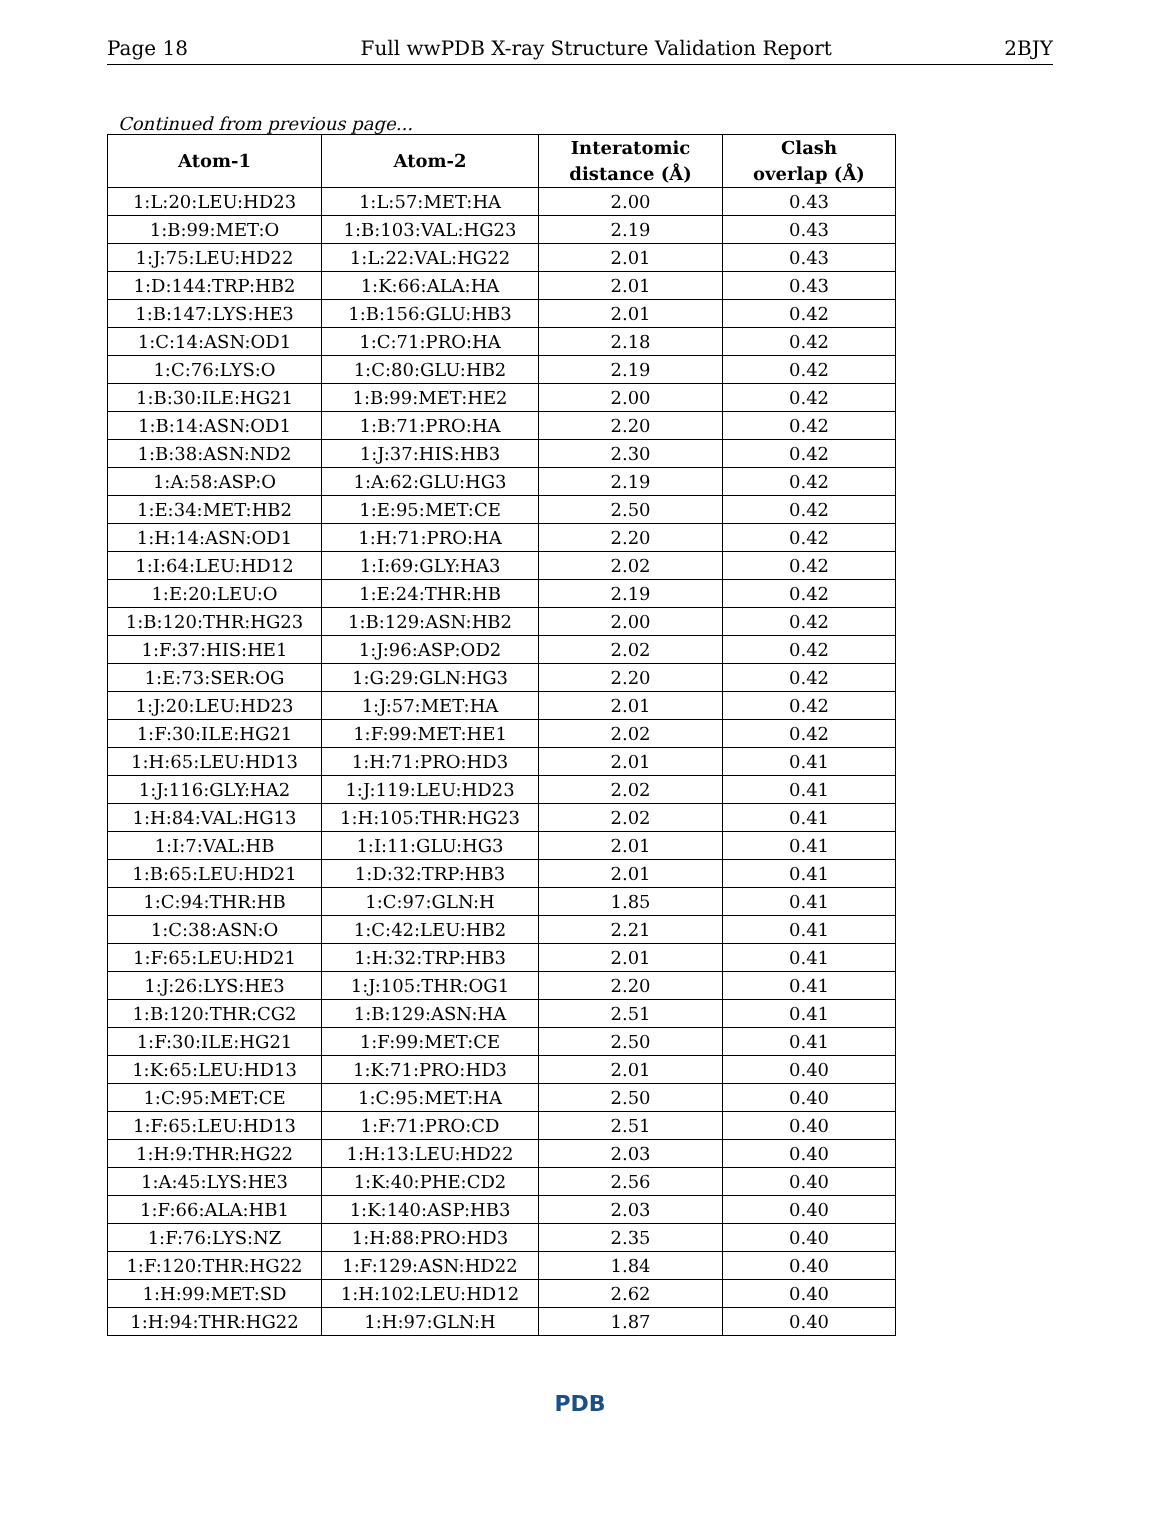Page 18 Full wwPDB X-ray Structure Validation Report 2BJY
Continued from previous page...
| Atom-1 | Atom-2 | Interatomic distance (Å) | Clash overlap (Å) |
| --- | --- | --- | --- |
| 1:L:20:LEU:HD23 | 1:L:57:MET:HA | 2.00 | 0.43 |
| 1:B:99:MET:O | 1:B:103:VAL:HG23 | 2.19 | 0.43 |
| 1:J:75:LEU:HD22 | 1:L:22:VAL:HG22 | 2.01 | 0.43 |
| 1:D:144:TRP:HB2 | 1:K:66:ALA:HA | 2.01 | 0.43 |
| 1:B:147:LYS:HE3 | 1:B:156:GLU:HB3 | 2.01 | 0.42 |
| 1:C:14:ASN:OD1 | 1:C:71:PRO:HA | 2.18 | 0.42 |
| 1:C:76:LYS:O | 1:C:80:GLU:HB2 | 2.19 | 0.42 |
| 1:B:30:ILE:HG21 | 1:B:99:MET:HE2 | 2.00 | 0.42 |
| 1:B:14:ASN:OD1 | 1:B:71:PRO:HA | 2.20 | 0.42 |
| 1:B:38:ASN:ND2 | 1:J:37:HIS:HB3 | 2.30 | 0.42 |
| 1:A:58:ASP:O | 1:A:62:GLU:HG3 | 2.19 | 0.42 |
| 1:E:34:MET:HB2 | 1:E:95:MET:CE | 2.50 | 0.42 |
| 1:H:14:ASN:OD1 | 1:H:71:PRO:HA | 2.20 | 0.42 |
| 1:I:64:LEU:HD12 | 1:I:69:GLY:HA3 | 2.02 | 0.42 |
| 1:E:20:LEU:O | 1:E:24:THR:HB | 2.19 | 0.42 |
| 1:B:120:THR:HG23 | 1:B:129:ASN:HB2 | 2.00 | 0.42 |
| 1:F:37:HIS:HE1 | 1:J:96:ASP:OD2 | 2.02 | 0.42 |
| 1:E:73:SER:OG | 1:G:29:GLN:HG3 | 2.20 | 0.42 |
| 1:J:20:LEU:HD23 | 1:J:57:MET:HA | 2.01 | 0.42 |
| 1:F:30:ILE:HG21 | 1:F:99:MET:HE1 | 2.02 | 0.42 |
| 1:H:65:LEU:HD13 | 1:H:71:PRO:HD3 | 2.01 | 0.41 |
| 1:J:116:GLY:HA2 | 1:J:119:LEU:HD23 | 2.02 | 0.41 |
| 1:H:84:VAL:HG13 | 1:H:105:THR:HG23 | 2.02 | 0.41 |
| 1:I:7:VAL:HB | 1:I:11:GLU:HG3 | 2.01 | 0.41 |
| 1:B:65:LEU:HD21 | 1:D:32:TRP:HB3 | 2.01 | 0.41 |
| 1:C:94:THR:HB | 1:C:97:GLN:H | 1.85 | 0.41 |
| 1:C:38:ASN:O | 1:C:42:LEU:HB2 | 2.21 | 0.41 |
| 1:F:65:LEU:HD21 | 1:H:32:TRP:HB3 | 2.01 | 0.41 |
| 1:J:26:LYS:HE3 | 1:J:105:THR:OG1 | 2.20 | 0.41 |
| 1:B:120:THR:CG2 | 1:B:129:ASN:HA | 2.51 | 0.41 |
| 1:F:30:ILE:HG21 | 1:F:99:MET:CE | 2.50 | 0.41 |
| 1:K:65:LEU:HD13 | 1:K:71:PRO:HD3 | 2.01 | 0.40 |
| 1:C:95:MET:CE | 1:C:95:MET:HA | 2.50 | 0.40 |
| 1:F:65:LEU:HD13 | 1:F:71:PRO:CD | 2.51 | 0.40 |
| 1:H:9:THR:HG22 | 1:H:13:LEU:HD22 | 2.03 | 0.40 |
| 1:A:45:LYS:HE3 | 1:K:40:PHE:CD2 | 2.56 | 0.40 |
| 1:F:66:ALA:HB1 | 1:K:140:ASP:HB3 | 2.03 | 0.40 |
| 1:F:76:LYS:NZ | 1:H:88:PRO:HD3 | 2.35 | 0.40 |
| 1:F:120:THR:HG22 | 1:F:129:ASN:HD22 | 1.84 | 0.40 |
| 1:H:99:MET:SD | 1:H:102:LEU:HD12 | 2.62 | 0.40 |
| 1:H:94:THR:HG22 | 1:H:97:GLN:H | 1.87 | 0.40 |
PDB